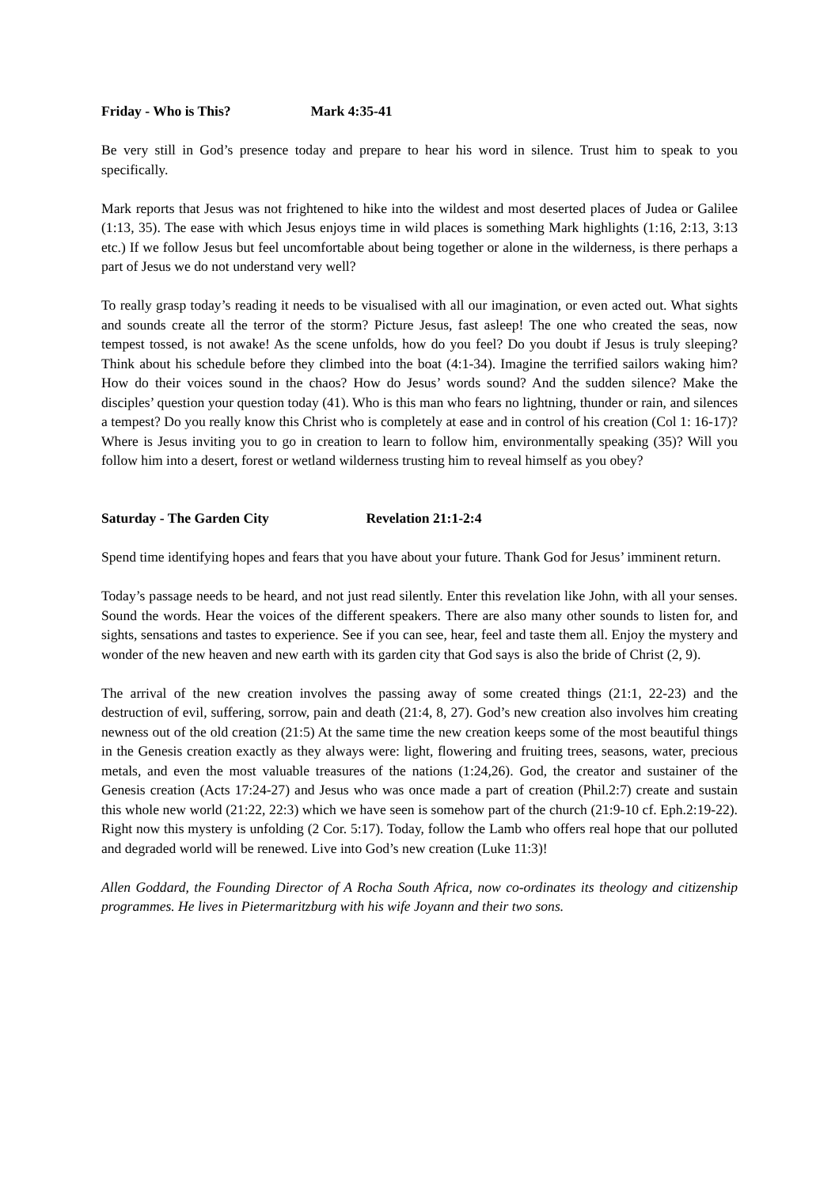Friday - Who is This? Mark 4:35-41
Be very still in God’s presence today and prepare to hear his word in silence. Trust him to speak to you specifically.
Mark reports that Jesus was not frightened to hike into the wildest and most deserted places of Judea or Galilee (1:13, 35). The ease with which Jesus enjoys time in wild places is something Mark highlights (1:16, 2:13, 3:13 etc.) If we follow Jesus but feel uncomfortable about being together or alone in the wilderness, is there perhaps a part of Jesus we do not understand very well?
To really grasp today’s reading it needs to be visualised with all our imagination, or even acted out. What sights and sounds create all the terror of the storm? Picture Jesus, fast asleep! The one who created the seas, now tempest tossed, is not awake! As the scene unfolds, how do you feel? Do you doubt if Jesus is truly sleeping? Think about his schedule before they climbed into the boat (4:1-34). Imagine the terrified sailors waking him? How do their voices sound in the chaos? How do Jesus’ words sound? And the sudden silence? Make the disciples’ question your question today (41). Who is this man who fears no lightning, thunder or rain, and silences a tempest? Do you really know this Christ who is completely at ease and in control of his creation (Col 1: 16-17)? Where is Jesus inviting you to go in creation to learn to follow him, environmentally speaking (35)? Will you follow him into a desert, forest or wetland wilderness trusting him to reveal himself as you obey?
Saturday - The Garden City Revelation 21:1-2:4
Spend time identifying hopes and fears that you have about your future. Thank God for Jesus’ imminent return.
Today’s passage needs to be heard, and not just read silently. Enter this revelation like John, with all your senses. Sound the words. Hear the voices of the different speakers. There are also many other sounds to listen for, and sights, sensations and tastes to experience. See if you can see, hear, feel and taste them all. Enjoy the mystery and wonder of the new heaven and new earth with its garden city that God says is also the bride of Christ (2, 9).
The arrival of the new creation involves the passing away of some created things (21:1, 22-23) and the destruction of evil, suffering, sorrow, pain and death (21:4, 8, 27). God’s new creation also involves him creating newness out of the old creation (21:5) At the same time the new creation keeps some of the most beautiful things in the Genesis creation exactly as they always were: light, flowering and fruiting trees, seasons, water, precious metals, and even the most valuable treasures of the nations (1:24,26). God, the creator and sustainer of the Genesis creation (Acts 17:24-27) and Jesus who was once made a part of creation (Phil.2:7) create and sustain this whole new world (21:22, 22:3) which we have seen is somehow part of the church (21:9-10 cf. Eph.2:19-22). Right now this mystery is unfolding (2 Cor. 5:17). Today, follow the Lamb who offers real hope that our polluted and degraded world will be renewed. Live into God’s new creation (Luke 11:3)!
Allen Goddard, the Founding Director of A Rocha South Africa, now co-ordinates its theology and citizenship programmes. He lives in Pietermaritzburg with his wife Joyann and their two sons.